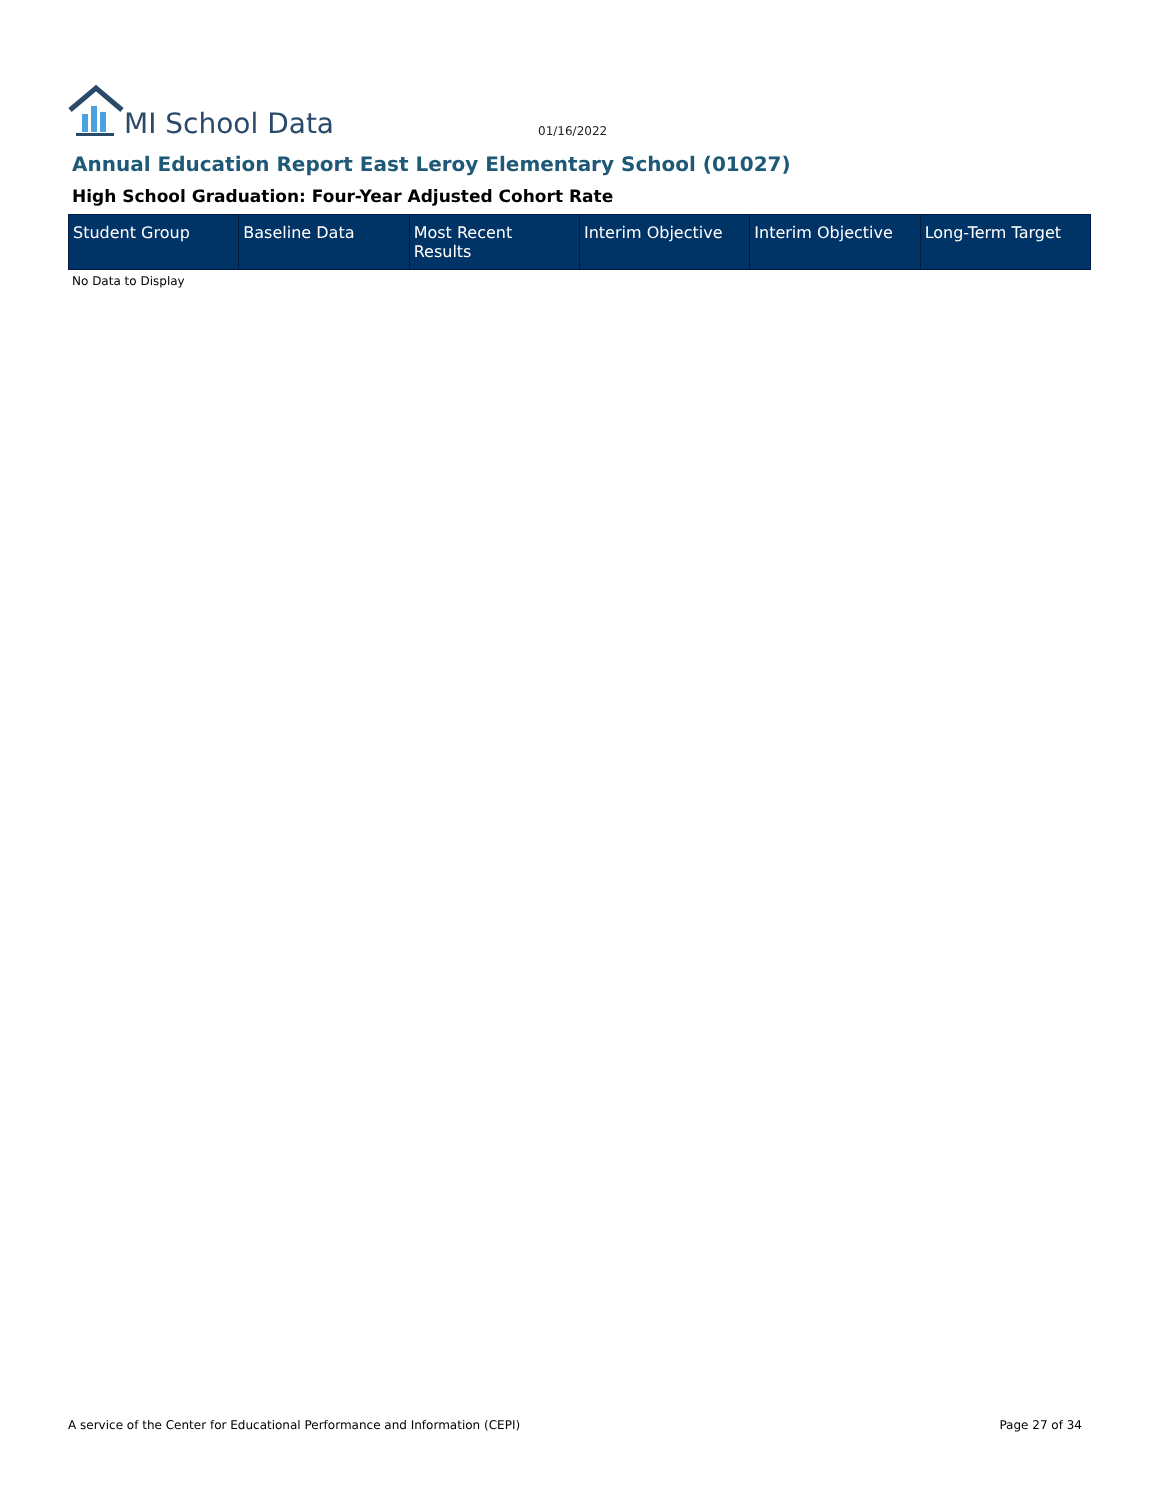MI School Data
01/16/2022
Annual Education Report East Leroy Elementary School (01027)
High School Graduation: Four-Year Adjusted Cohort Rate
| Student Group | Baseline Data | Most Recent Results | Interim Objective | Interim Objective | Long-Term Target |
| --- | --- | --- | --- | --- | --- |
No Data to Display
A service of the Center for Educational Performance and Information (CEPI) Page 27 of 34